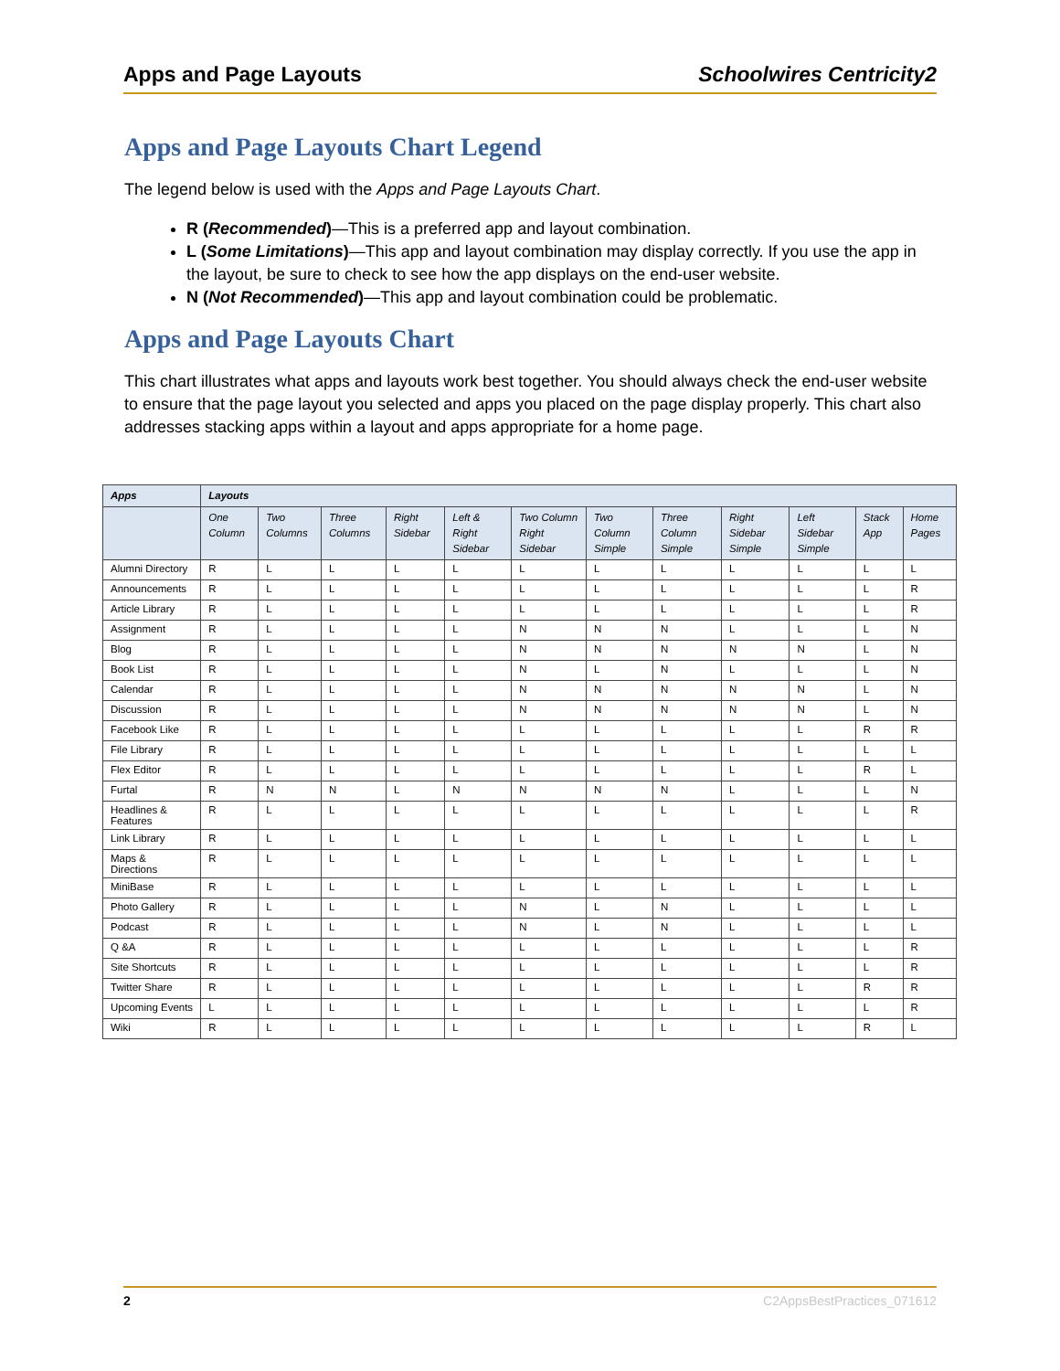Apps and Page Layouts Schoolwires Centricity2
Apps and Page Layouts Chart Legend
The legend below is used with the Apps and Page Layouts Chart.
R (Recommended)—This is a preferred app and layout combination.
L (Some Limitations)—This app and layout combination may display correctly. If you use the app in the layout, be sure to check to see how the app displays on the end-user website.
N (Not Recommended)—This app and layout combination could be problematic.
Apps and Page Layouts Chart
This chart illustrates what apps and layouts work best together. You should always check the end-user website to ensure that the page layout you selected and apps you placed on the page display properly. This chart also addresses stacking apps within a layout and apps appropriate for a home page.
| Apps | Layouts | | | | | | | | | | | |
| --- | --- | --- | --- | --- | --- | --- | --- | --- | --- | --- | --- | --- |
| | One Column | Two Columns | Three Columns | Right Sidebar | Left & Right Sidebar | Two Column Right Sidebar | Two Column Simple | Three Column Simple | Right Sidebar Simple | Left Sidebar Simple | Stack App | Home Pages |
| Alumni Directory | R | L | L | L | L | L | L | L | L | L | L | L |
| Announcements | R | L | L | L | L | L | L | L | L | L | L | R |
| Article Library | R | L | L | L | L | L | L | L | L | L | L | R |
| Assignment | R | L | L | L | L | N | N | N | L | L | L | N |
| Blog | R | L | L | L | L | N | N | N | N | N | L | N |
| Book List | R | L | L | L | L | N | L | N | L | L | L | N |
| Calendar | R | L | L | L | L | N | N | N | N | N | L | N |
| Discussion | R | L | L | L | L | N | N | N | N | N | L | N |
| Facebook Like | R | L | L | L | L | L | L | L | L | L | R | R |
| File Library | R | L | L | L | L | L | L | L | L | L | L | L |
| Flex Editor | R | L | L | L | L | L | L | L | L | L | R | L |
| Furtal | R | N | N | L | N | N | N | N | L | L | L | N |
| Headlines & Features | R | L | L | L | L | L | L | L | L | L | L | R |
| Link Library | R | L | L | L | L | L | L | L | L | L | L | L |
| Maps & Directions | R | L | L | L | L | L | L | L | L | L | L | L |
| MiniBase | R | L | L | L | L | L | L | L | L | L | L | L |
| Photo Gallery | R | L | L | L | L | N | L | N | L | L | L | L |
| Podcast | R | L | L | L | L | N | L | N | L | L | L | L |
| Q &A | R | L | L | L | L | L | L | L | L | L | L | R |
| Site Shortcuts | R | L | L | L | L | L | L | L | L | L | L | R |
| Twitter Share | R | L | L | L | L | L | L | L | L | L | R | R |
| Upcoming Events | L | L | L | L | L | L | L | L | L | L | L | R |
| Wiki | R | L | L | L | L | L | L | L | L | L | R | L |
2 C2AppsBestPractices_071612